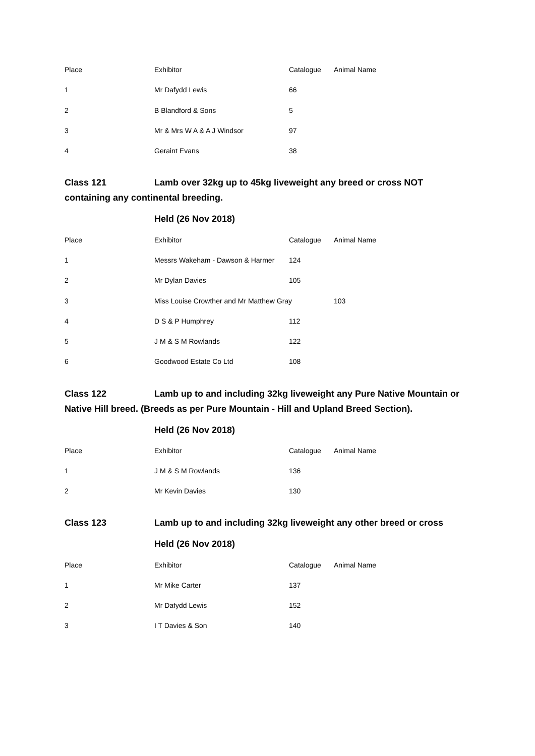| Place | Exhibitor | Catalogue | Animal Name |
| --- | --- | --- | --- |
| 1 | Mr Dafydd Lewis | 66 | |
| 2 | B Blandford & Sons | 5 | |
| 3 | Mr & Mrs W A & A J Windsor | 97 | |
| 4 | Geraint Evans | 38 | |
Class 121 Lamb over 32kg up to 45kg liveweight any breed or cross NOT containing any continental breeding.
Held (26 Nov 2018)
| Place | Exhibitor | Catalogue | Animal Name |
| --- | --- | --- | --- |
| 1 | Messrs Wakeham - Dawson & Harmer | 124 | |
| 2 | Mr Dylan Davies | 105 | |
| 3 | Miss Louise Crowther and Mr Matthew Gray | | 103 |
| 4 | D S & P Humphrey | 112 | |
| 5 | J M & S M Rowlands | 122 | |
| 6 | Goodwood Estate Co Ltd | 108 | |
Class 122 Lamb up to and including 32kg liveweight any Pure Native Mountain or Native Hill breed. (Breeds as per Pure Mountain - Hill and Upland Breed Section).
Held (26 Nov 2018)
| Place | Exhibitor | Catalogue | Animal Name |
| --- | --- | --- | --- |
| 1 | J M & S M Rowlands | 136 | |
| 2 | Mr Kevin Davies | 130 | |
Class 123 Lamb up to and including 32kg liveweight any other breed or cross
Held (26 Nov 2018)
| Place | Exhibitor | Catalogue | Animal Name |
| --- | --- | --- | --- |
| 1 | Mr Mike Carter | 137 | |
| 2 | Mr Dafydd Lewis | 152 | |
| 3 | I T Davies & Son | 140 | |